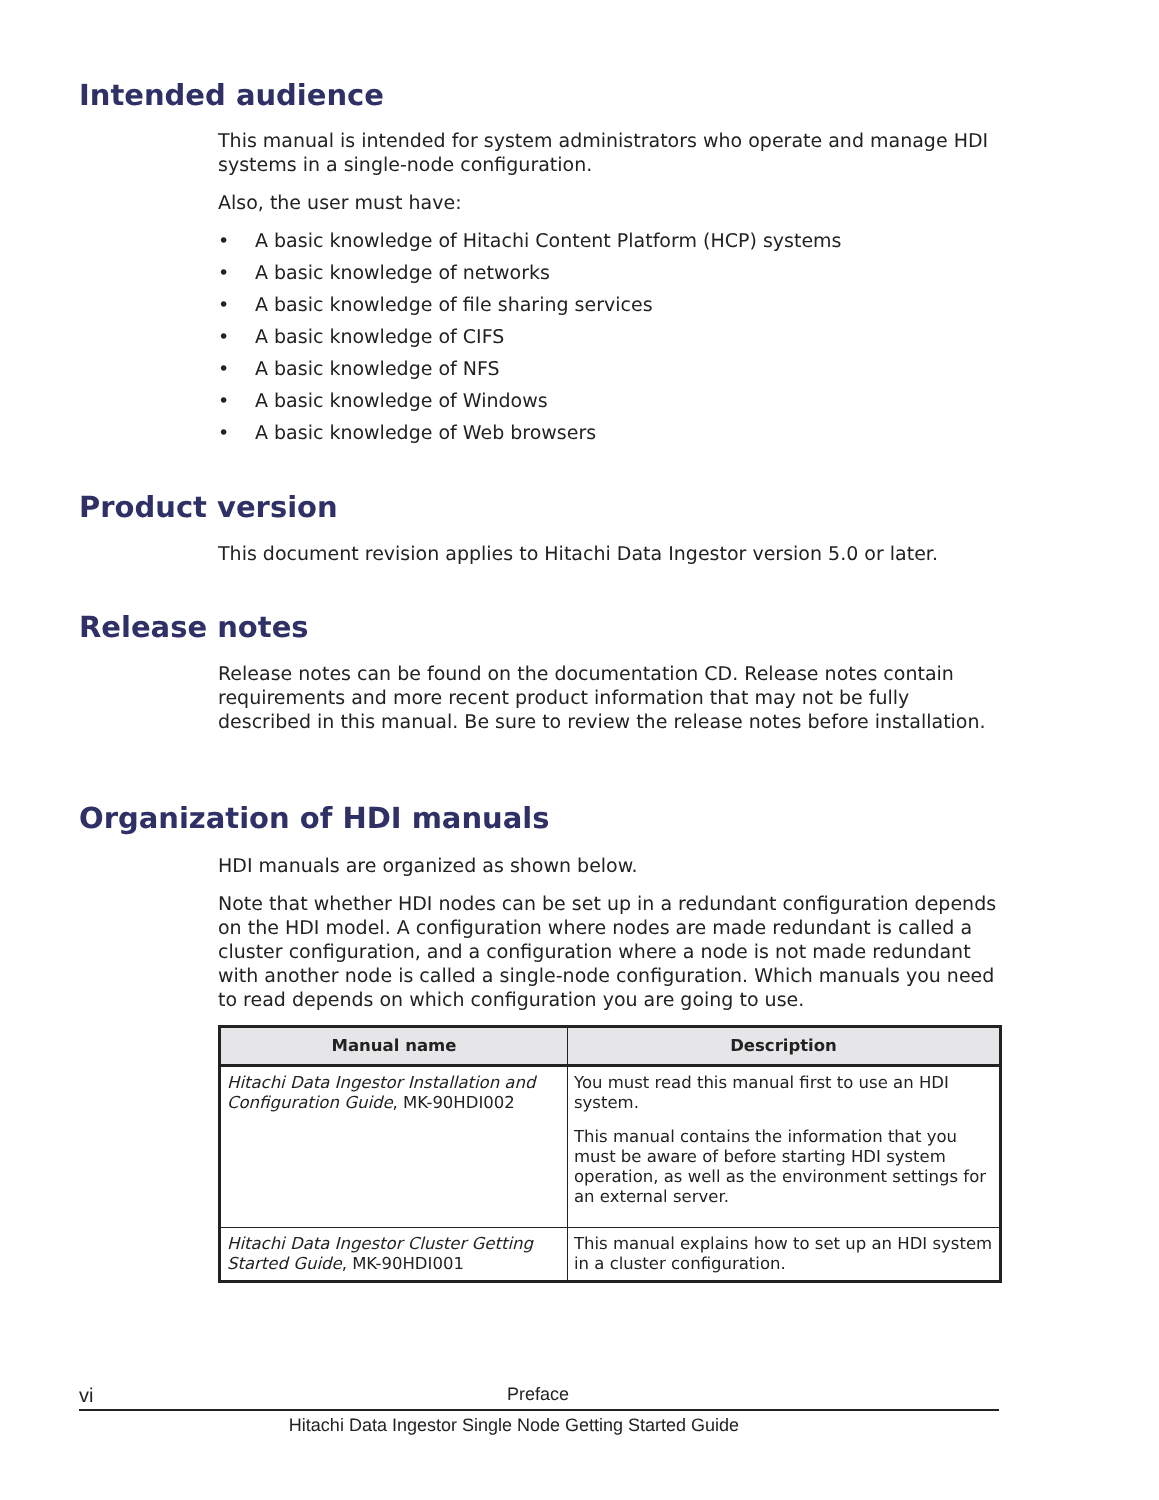Intended audience
This manual is intended for system administrators who operate and manage HDI systems in a single-node configuration.
Also, the user must have:
• A basic knowledge of Hitachi Content Platform (HCP) systems
• A basic knowledge of networks
• A basic knowledge of file sharing services
• A basic knowledge of CIFS
• A basic knowledge of NFS
• A basic knowledge of Windows
• A basic knowledge of Web browsers
Product version
This document revision applies to Hitachi Data Ingestor version 5.0 or later.
Release notes
Release notes can be found on the documentation CD. Release notes contain requirements and more recent product information that may not be fully described in this manual. Be sure to review the release notes before installation.
Organization of HDI manuals
HDI manuals are organized as shown below.
Note that whether HDI nodes can be set up in a redundant configuration depends on the HDI model. A configuration where nodes are made redundant is called a cluster configuration, and a configuration where a node is not made redundant with another node is called a single-node configuration. Which manuals you need to read depends on which configuration you are going to use.
| Manual name | Description |
| --- | --- |
| Hitachi Data Ingestor Installation and Configuration Guide , MK-90HDI002 | You must read this manual first to use an HDI system. This manual contains the information that you must be aware of before starting HDI system operation, as well as the environment settings for an external server. |
| Hitachi Data Ingestor Cluster Getting Started Guide , MK-90HDI001 | This manual explains how to set up an HDI system in a cluster configuration. |
vi Preface
Hitachi Data Ingestor Single Node Getting Started Guide